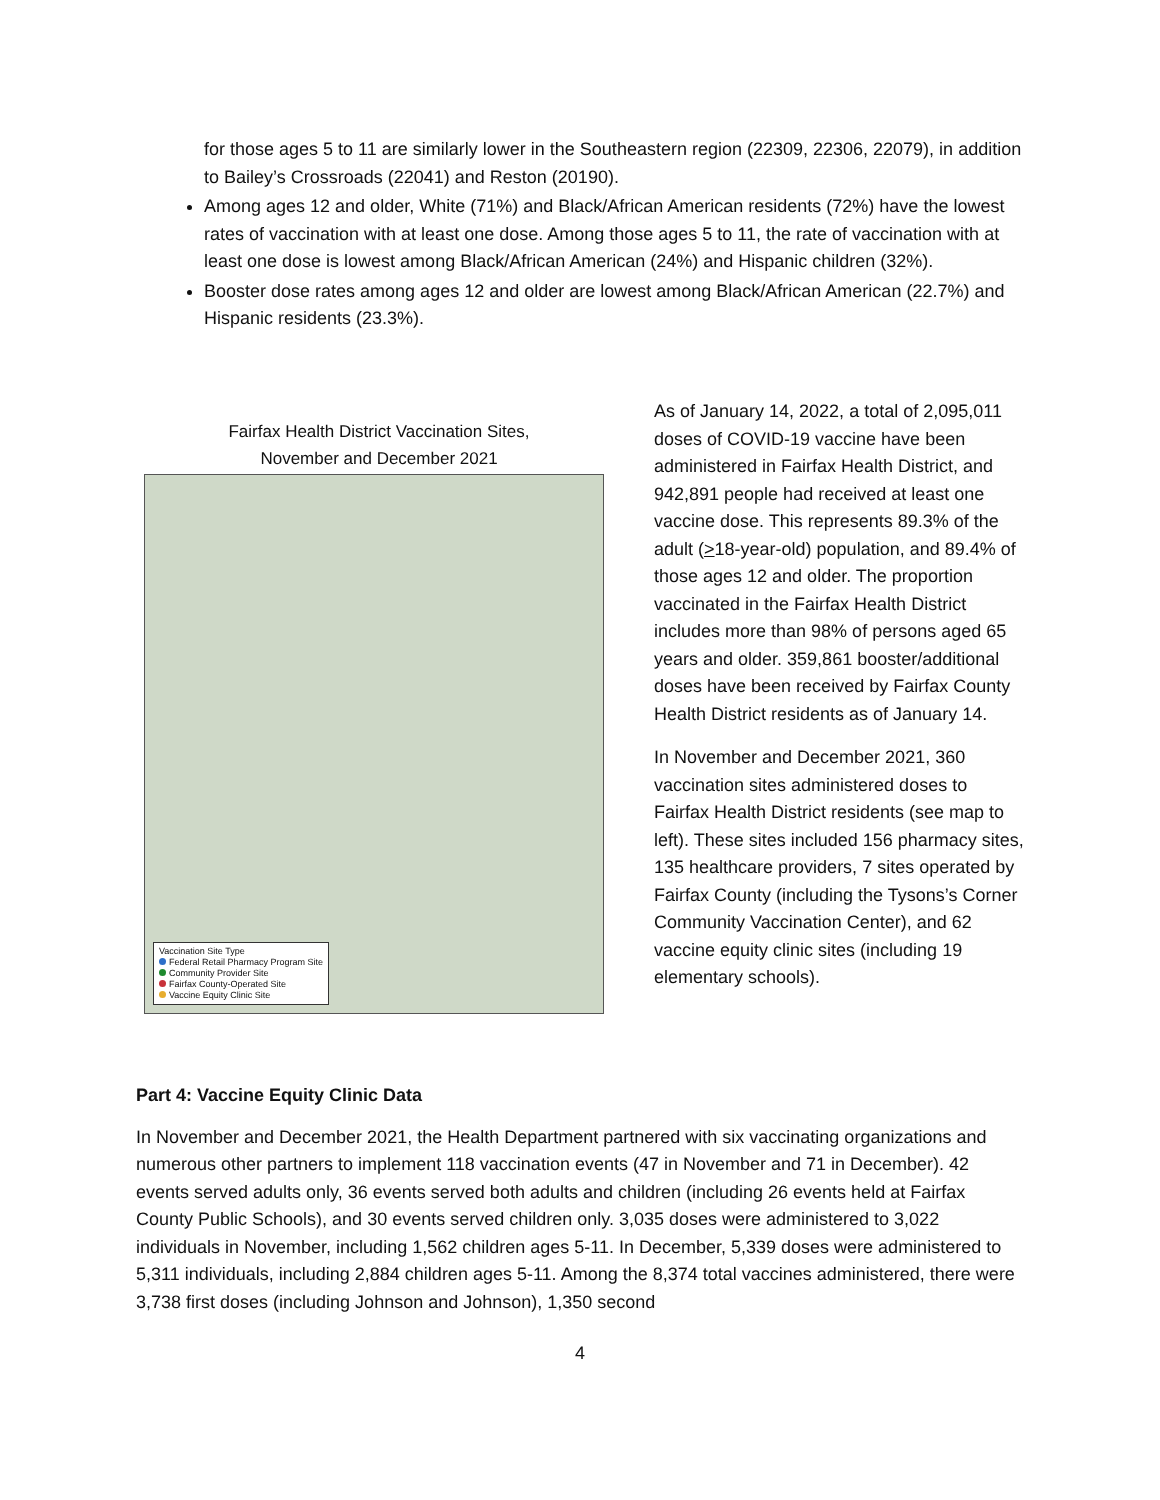for those ages 5 to 11 are similarly lower in the Southeastern region (22309, 22306, 22079), in addition to Bailey’s Crossroads (22041) and Reston (20190).
Among ages 12 and older, White (71%) and Black/African American residents (72%) have the lowest rates of vaccination with at least one dose. Among those ages 5 to 11, the rate of vaccination with at least one dose is lowest among Black/African American (24%) and Hispanic children (32%).
Booster dose rates among ages 12 and older are lowest among Black/African American (22.7%) and Hispanic residents (23.3%).
Fairfax Health District Vaccination Sites,
November and December 2021
Vaccination Site Type
Federal Retail Pharmacy Program Site
Community Provider Site
Fairfax County-Operated Site
Vaccine Equity Clinic Site
As of January 14, 2022, a total of 2,095,011 doses of COVID-19 vaccine have been administered in Fairfax Health District, and 942,891 people had received at least one vaccine dose. This represents 89.3% of the adult (>18-year-old) population, and 89.4% of those ages 12 and older. The proportion vaccinated in the Fairfax Health District includes more than 98% of persons aged 65 years and older. 359,861 booster/additional doses have been received by Fairfax County Health District residents as of January 14.
In November and December 2021, 360 vaccination sites administered doses to Fairfax Health District residents (see map to left). These sites included 156 pharmacy sites, 135 healthcare providers, 7 sites operated by Fairfax County (including the Tysons’s Corner Community Vaccination Center), and 62 vaccine equity clinic sites (including 19 elementary schools).
Part 4: Vaccine Equity Clinic Data
In November and December 2021, the Health Department partnered with six vaccinating organizations and numerous other partners to implement 118 vaccination events (47 in November and 71 in December). 42 events served adults only, 36 events served both adults and children (including 26 events held at Fairfax County Public Schools), and 30 events served children only. 3,035 doses were administered to 3,022 individuals in November, including 1,562 children ages 5-11. In December, 5,339 doses were administered to 5,311 individuals, including 2,884 children ages 5-11. Among the 8,374 total vaccines administered, there were 3,738 first doses (including Johnson and Johnson), 1,350 second
4